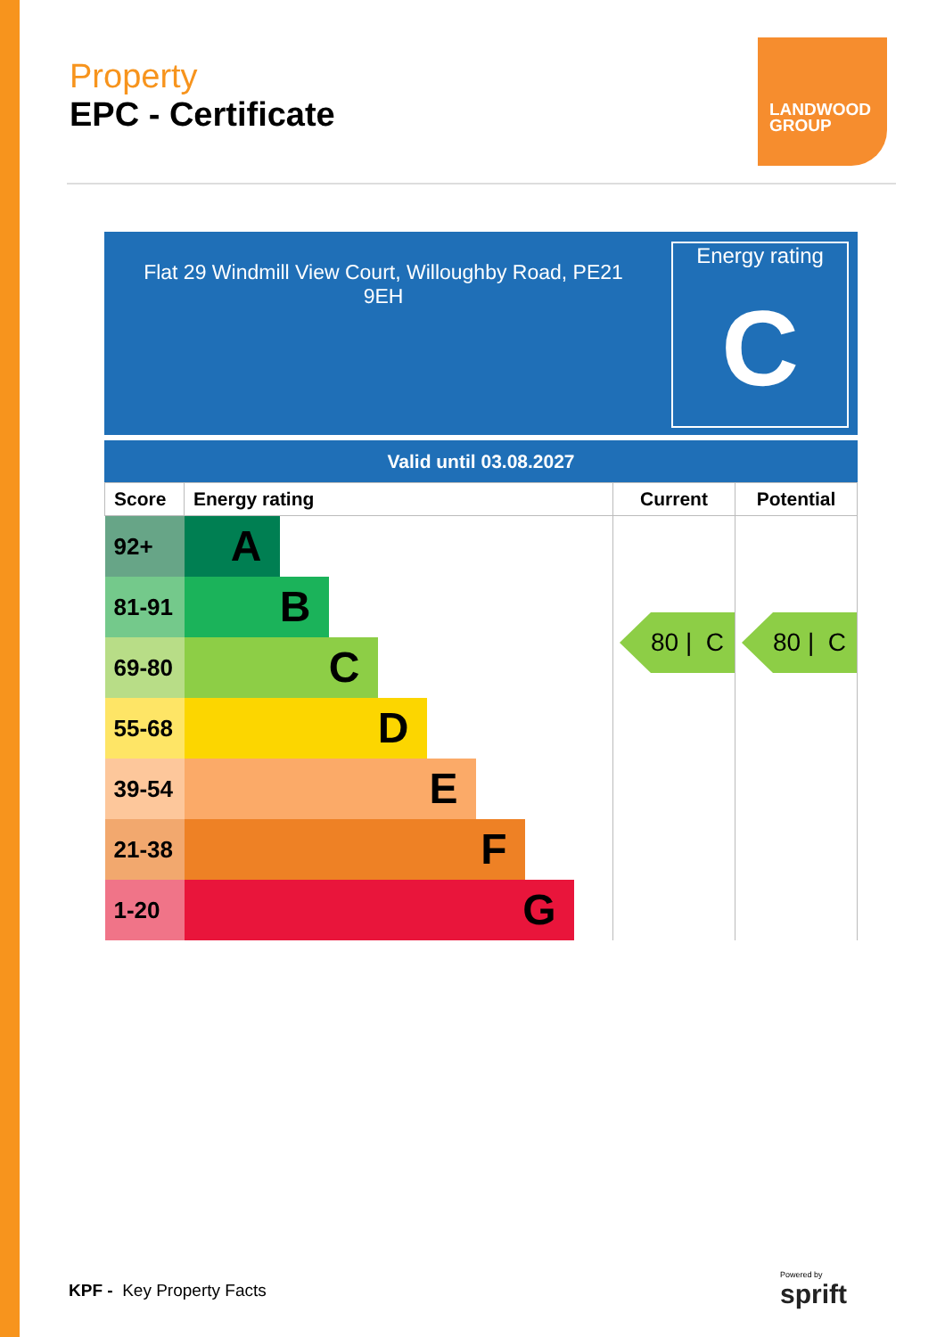Property
EPC - Certificate
LANDWOOD
GROUP
Flat 29 Windmill View Court, Willoughby Road, PE21
9EH
Energy rating
C
Valid until 03.08.2027
| Score | Energy rating | Current | Potential |
| --- | --- | --- | --- |
| 92+ | A | 80 / C | 80 / C |
| 81-91 | B | | |
| 69-80 | C | | |
| 55-68 | D | | |
| 39-54 | E | | |
| 21-38 | F | | |
| 1-20 | G | | |
KPF - Key Property Facts
Powered by
sprift